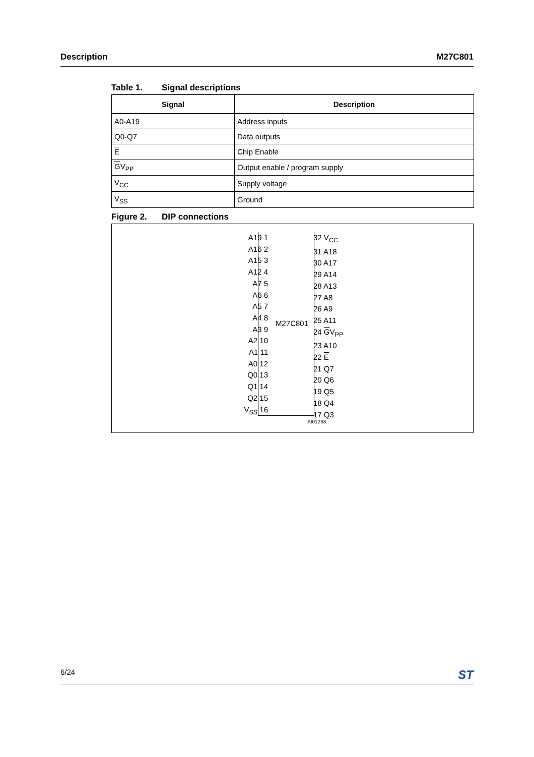Description M27C801
Table 1. Signal descriptions
| Signal | Description |
| --- | --- |
| A0-A19 | Address inputs |
| Q0-Q7 | Data outputs |
| E | Chip Enable |
| G V<sub>PP</sub> | Output enable / program supply |
| V<sub>CC</sub> | Supply voltage |
| V<sub>SS</sub> | Ground |
Figure 2. DIP connections
A19 1
A16 2
A15 3
A12 4
A7 5
A6 6
A5 7
A4 8
A3 9
A2 10
A1 11
A0 12
Q0 13
Q1 14
Q2 15
V<sub>SS</sub> 16
M27C801
32 V<sub>CC</sub>
31 A18
30 A17
29 A14
28 A13
27 A8
26 A9
25 A11
24 GV<sub>PP</sub>
23 A10
22 E
21 Q7
20 Q6
19 Q5
18 Q4
17 Q3
AI01268
6/24 ST